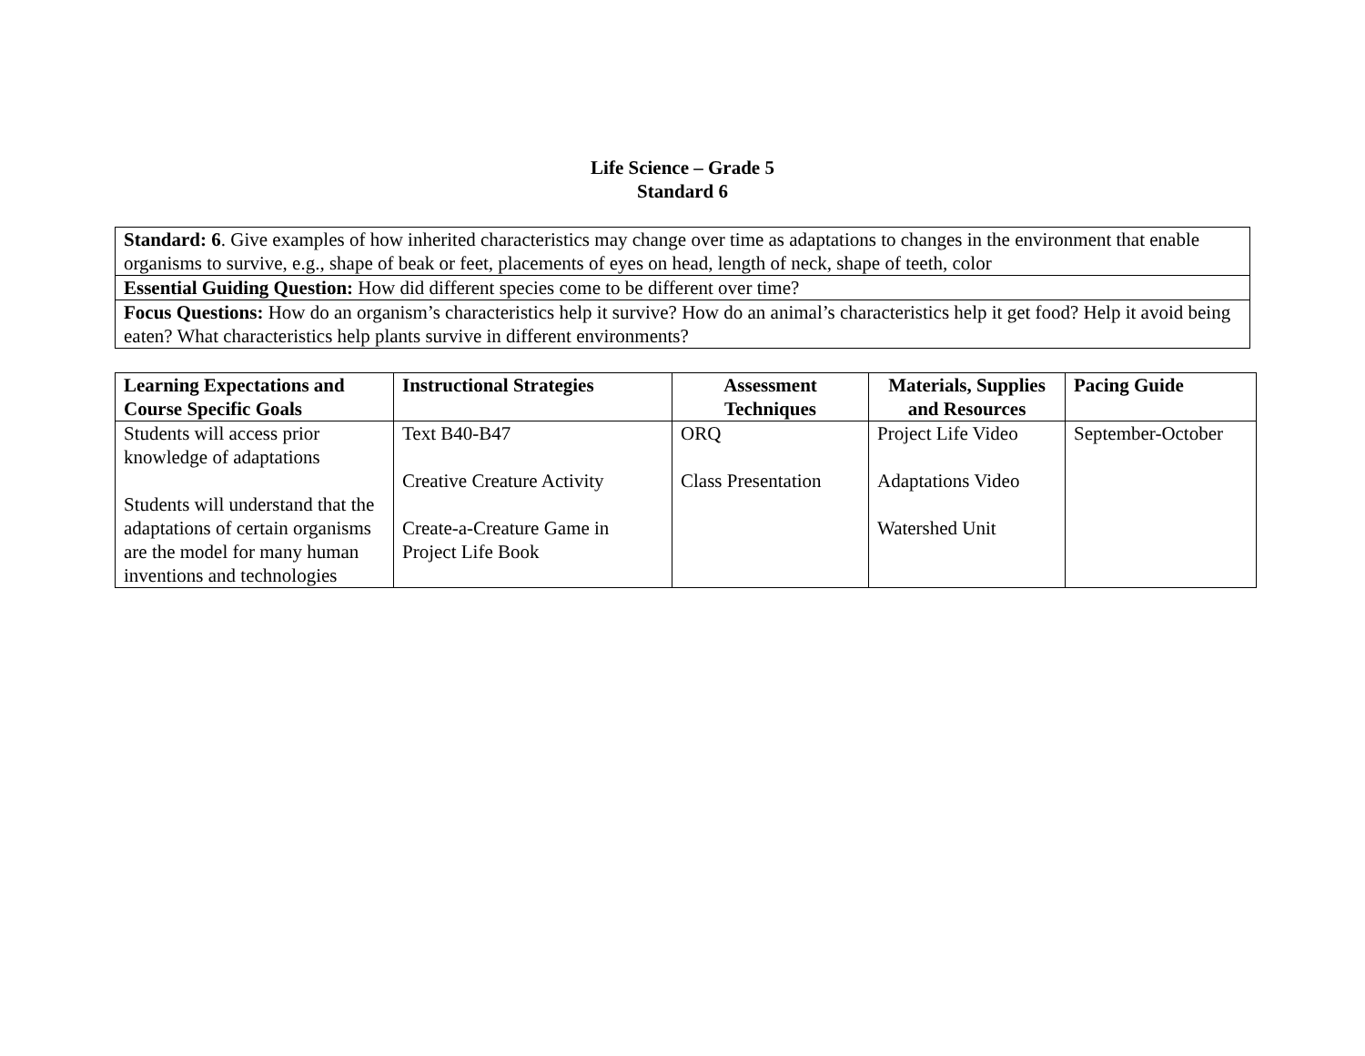Life Science – Grade 5
Standard 6
| Standard: 6 . Give examples of how inherited characteristics may change over time as adaptations to changes in the environment that enable organisms to survive, e.g., shape of beak or feet, placements of eyes on head, length of neck, shape of teeth, color |
| Essential Guiding Question: How did different species come to be different over time? |
| Focus Questions: How do an organism’s characteristics help it survive? How do an animal’s characteristics help it get food? Help it avoid being eaten? What characteristics help plants survive in different environments? |
| Learning Expectations and Course Specific Goals | Instructional Strategies | Assessment Techniques | Materials, Supplies and Resources | Pacing Guide |
| --- | --- | --- | --- | --- |
| Students will access prior knowledge of adaptations Students will understand that the adaptations of certain organisms are the model for many human inventions and technologies | Text B40-B47 Creative Creature Activity Create-a-Creature Game in Project Life Book | ORQ Class Presentation | Project Life Video Adaptations Video Watershed Unit | September-October |